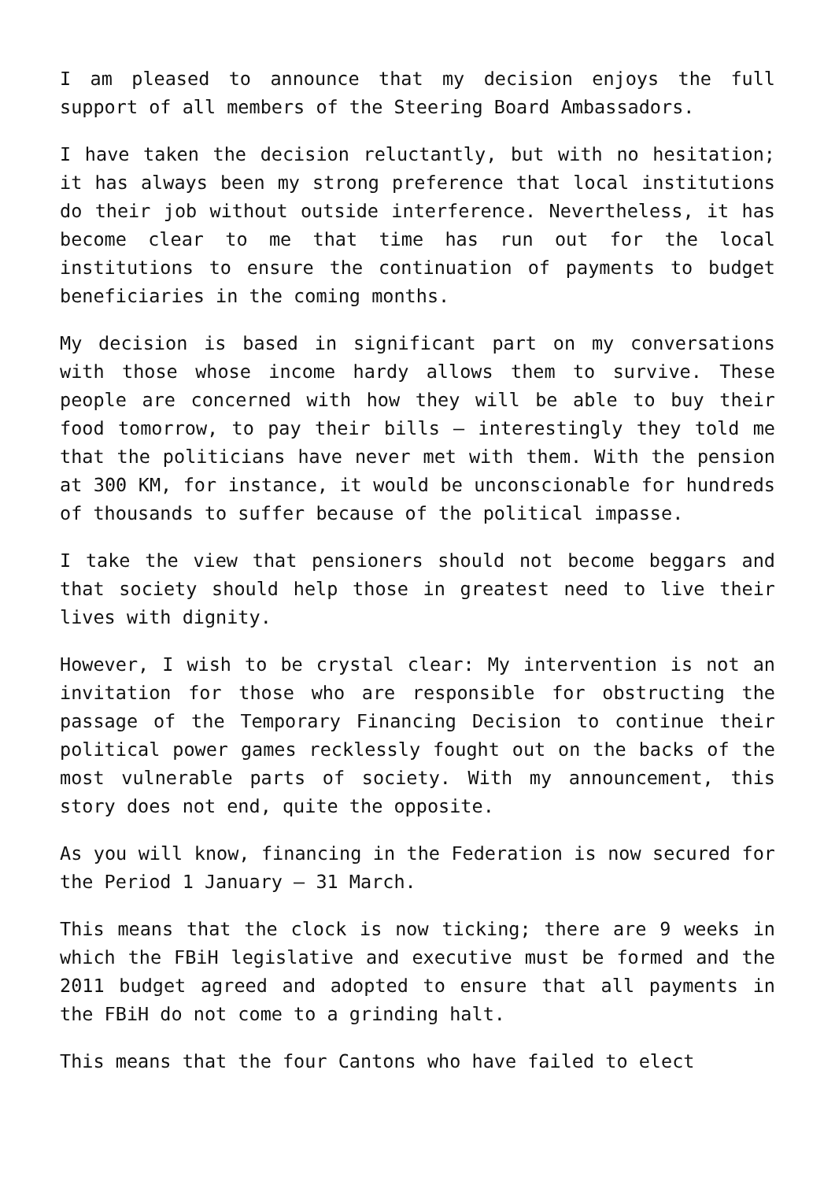I am pleased to announce that my decision enjoys the full support of all members of the Steering Board Ambassadors.
I have taken the decision reluctantly, but with no hesitation; it has always been my strong preference that local institutions do their job without outside interference. Nevertheless, it has become clear to me that time has run out for the local institutions to ensure the continuation of payments to budget beneficiaries in the coming months.
My decision is based in significant part on my conversations with those whose income hardy allows them to survive. These people are concerned with how they will be able to buy their food tomorrow, to pay their bills – interestingly they told me that the politicians have never met with them. With the pension at 300 KM, for instance, it would be unconscionable for hundreds of thousands to suffer because of the political impasse.
I take the view that pensioners should not become beggars and that society should help those in greatest need to live their lives with dignity.
However, I wish to be crystal clear: My intervention is not an invitation for those who are responsible for obstructing the passage of the Temporary Financing Decision to continue their political power games recklessly fought out on the backs of the most vulnerable parts of society. With my announcement, this story does not end, quite the opposite.
As you will know, financing in the Federation is now secured for the Period 1 January – 31 March.
This means that the clock is now ticking; there are 9 weeks in which the FBiH legislative and executive must be formed and the 2011 budget agreed and adopted to ensure that all payments in the FBiH do not come to a grinding halt.
This means that the four Cantons who have failed to elect